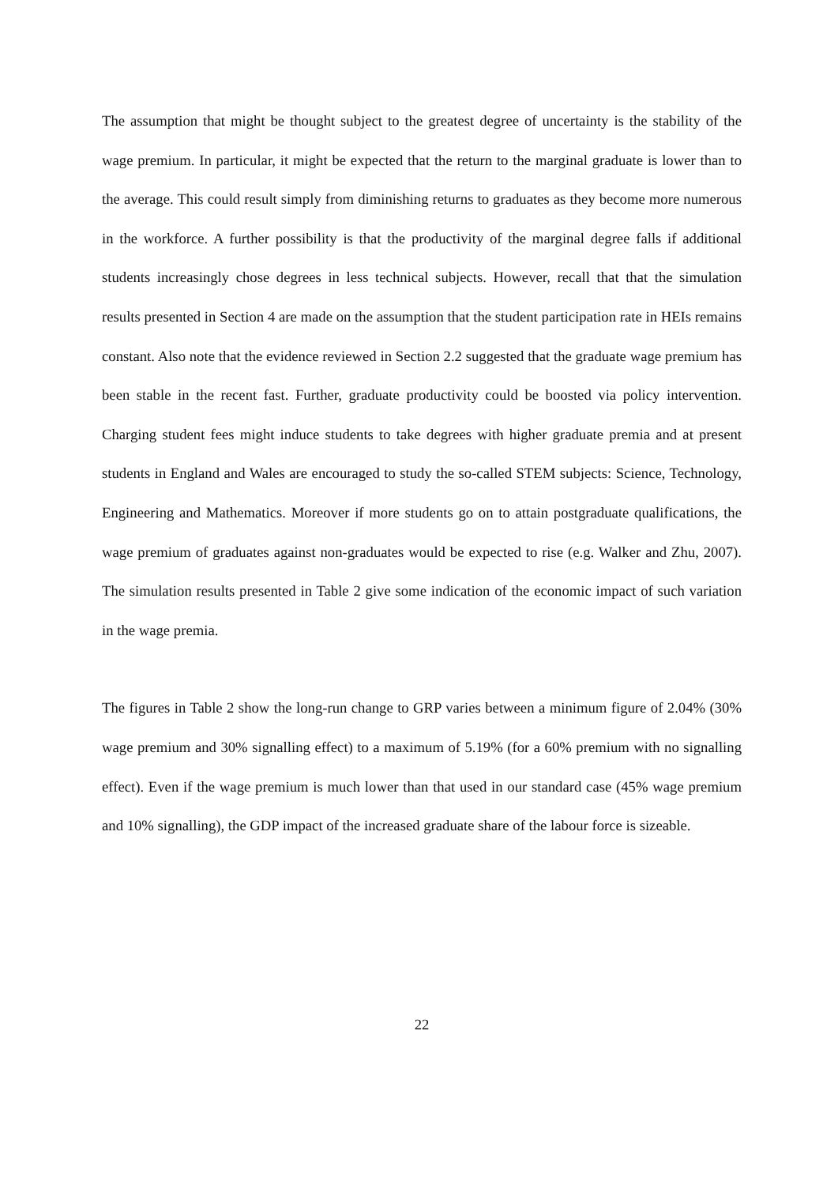The assumption that might be thought subject to the greatest degree of uncertainty is the stability of the wage premium. In particular, it might be expected that the return to the marginal graduate is lower than to the average. This could result simply from diminishing returns to graduates as they become more numerous in the workforce. A further possibility is that the productivity of the marginal degree falls if additional students increasingly chose degrees in less technical subjects. However, recall that that the simulation results presented in Section 4 are made on the assumption that the student participation rate in HEIs remains constant. Also note that the evidence reviewed in Section 2.2 suggested that the graduate wage premium has been stable in the recent fast. Further, graduate productivity could be boosted via policy intervention. Charging student fees might induce students to take degrees with higher graduate premia and at present students in England and Wales are encouraged to study the so-called STEM subjects: Science, Technology, Engineering and Mathematics. Moreover if more students go on to attain postgraduate qualifications, the wage premium of graduates against non-graduates would be expected to rise (e.g. Walker and Zhu, 2007). The simulation results presented in Table 2 give some indication of the economic impact of such variation in the wage premia.
The figures in Table 2 show the long-run change to GRP varies between a minimum figure of 2.04% (30% wage premium and 30% signalling effect) to a maximum of 5.19% (for a 60% premium with no signalling effect). Even if the wage premium is much lower than that used in our standard case (45% wage premium and 10% signalling), the GDP impact of the increased graduate share of the labour force is sizeable.
22